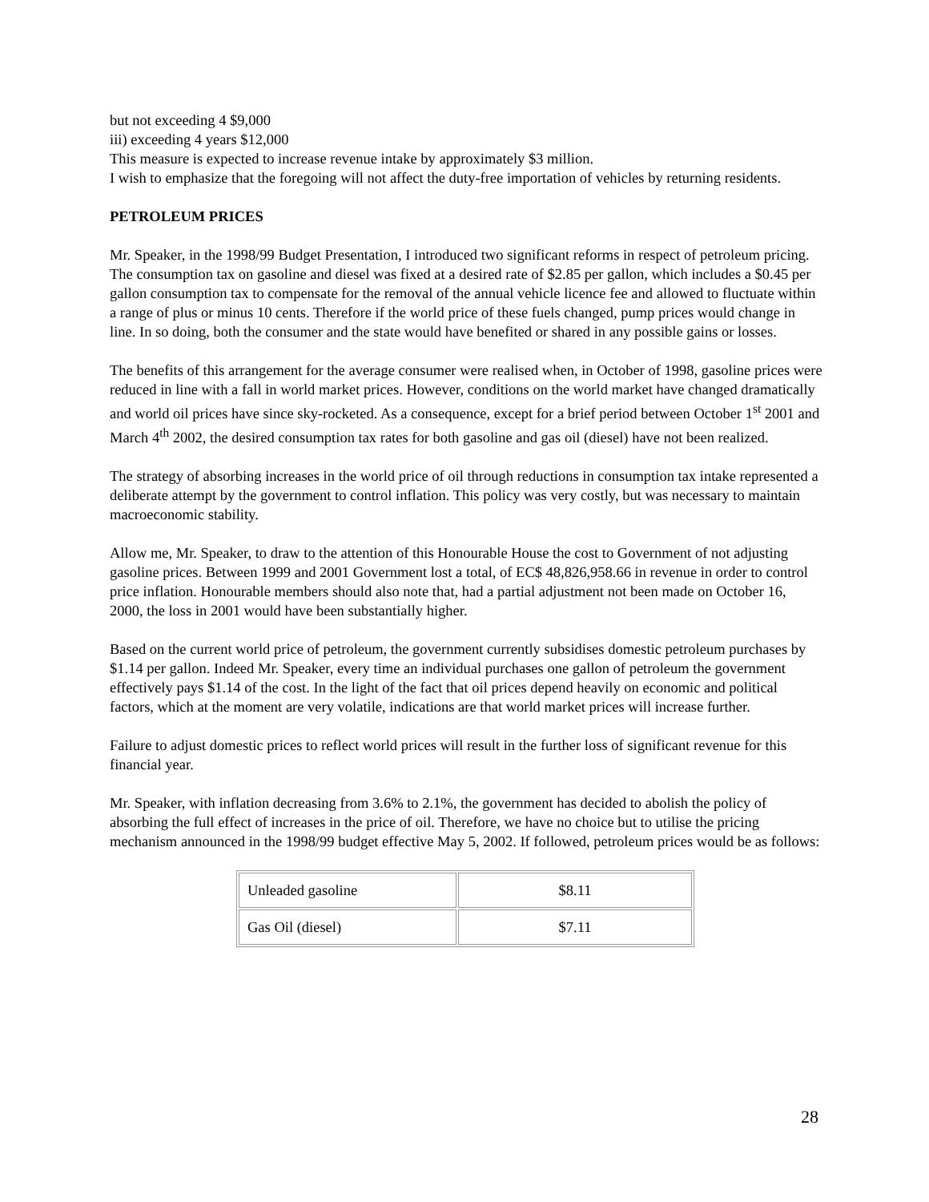but not exceeding 4 $9,000
iii) exceeding 4 years $12,000
This measure is expected to increase revenue intake by approximately $3 million.
I wish to emphasize that the foregoing will not affect the duty-free importation of vehicles by returning residents.
PETROLEUM PRICES
Mr. Speaker, in the 1998/99 Budget Presentation, I introduced two significant reforms in respect of petroleum pricing. The consumption tax on gasoline and diesel was fixed at a desired rate of $2.85 per gallon, which includes a $0.45 per gallon consumption tax to compensate for the removal of the annual vehicle licence fee and allowed to fluctuate within a range of plus or minus 10 cents. Therefore if the world price of these fuels changed, pump prices would change in line. In so doing, both the consumer and the state would have benefited or shared in any possible gains or losses.
The benefits of this arrangement for the average consumer were realised when, in October of 1998, gasoline prices were reduced in line with a fall in world market prices. However, conditions on the world market have changed dramatically and world oil prices have since sky-rocketed. As a consequence, except for a brief period between October 1<sup>st</sup> 2001 and March 4<sup>th</sup> 2002, the desired consumption tax rates for both gasoline and gas oil (diesel) have not been realized.
The strategy of absorbing increases in the world price of oil through reductions in consumption tax intake represented a deliberate attempt by the government to control inflation. This policy was very costly, but was necessary to maintain macroeconomic stability.
Allow me, Mr. Speaker, to draw to the attention of this Honourable House the cost to Government of not adjusting gasoline prices. Between 1999 and 2001 Government lost a total, of EC$ 48,826,958.66 in revenue in order to control price inflation. Honourable members should also note that, had a partial adjustment not been made on October 16, 2000, the loss in 2001 would have been substantially higher.
Based on the current world price of petroleum, the government currently subsidises domestic petroleum purchases by $1.14 per gallon. Indeed Mr. Speaker, every time an individual purchases one gallon of petroleum the government effectively pays $1.14 of the cost. In the light of the fact that oil prices depend heavily on economic and political factors, which at the moment are very volatile, indications are that world market prices will increase further.
Failure to adjust domestic prices to reflect world prices will result in the further loss of significant revenue for this financial year.
Mr. Speaker, with inflation decreasing from 3.6% to 2.1%, the government has decided to abolish the policy of absorbing the full effect of increases in the price of oil. Therefore, we have no choice but to utilise the pricing mechanism announced in the 1998/99 budget effective May 5, 2002. If followed, petroleum prices would be as follows:
| Unleaded gasoline | $8.11 |
| Gas Oil (diesel) | $7.11 |
28